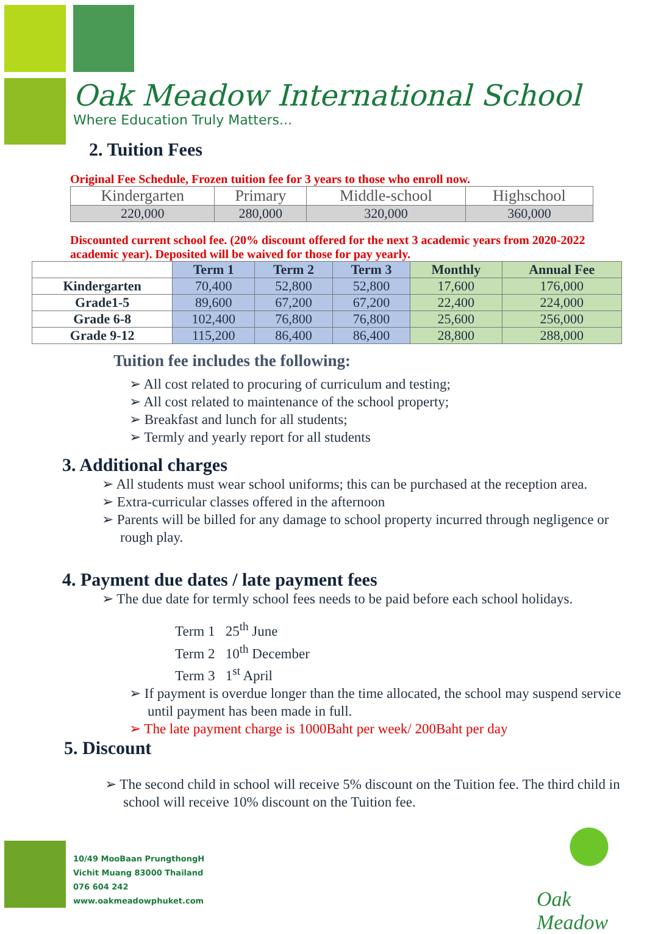Oak Meadow International School
Where Education Truly Matters...
2. Tuition Fees
Original Fee Schedule, Frozen tuition fee for 3 years to those who enroll now.
| Kindergarten | Primary | Middle-school | Highschool |
| 220,000 | 280,000 | 320,000 | 360,000 |
Discounted current school fee. (20% discount offered for the next 3 academic years from 2020-2022 academic year). Deposited will be waived for those for pay yearly.
| | Term 1 | Term 2 | Term 3 | Monthly | Annual Fee |
| --- | --- | --- | --- | --- | --- |
| Kindergarten | 70,400 | 52,800 | 52,800 | 17,600 | 176,000 |
| Grade1-5 | 89,600 | 67,200 | 67,200 | 22,400 | 224,000 |
| Grade 6-8 | 102,400 | 76,800 | 76,800 | 25,600 | 256,000 |
| Grade 9-12 | 115,200 | 86,400 | 86,400 | 28,800 | 288,000 |
Tuition fee includes the following:
➢ All cost related to procuring of curriculum and testing;
➢ All cost related to maintenance of the school property;
➢ Breakfast and lunch for all students;
➢ Termly and yearly report for all students
3. Additional charges
➢ All students must wear school uniforms; this can be purchased at the reception area.
➢ Extra-curricular classes offered in the afternoon
➢ Parents will be billed for any damage to school property incurred through negligence or rough play.
4. Payment due dates / late payment fees
➢ The due date for termly school fees needs to be paid before each school holidays.
Term 1 25<sup>th</sup> June
Term 2 10<sup>th</sup> December
Term 3 1<sup>st</sup> April
➢ If payment is overdue longer than the time allocated, the school may suspend service until payment has been made in full.
➢ The late payment charge is 1000Baht per week/ 200Baht per day
5. Discount
➢ The second child in school will receive 5% discount on the Tuition fee. The third child in school will receive 10% discount on the Tuition fee.
10/49 MooBaan PrungthongH
Vichit Muang 83000 Thailand
076 604 242
www.oakmeadowphuket.com
Oak Meadow